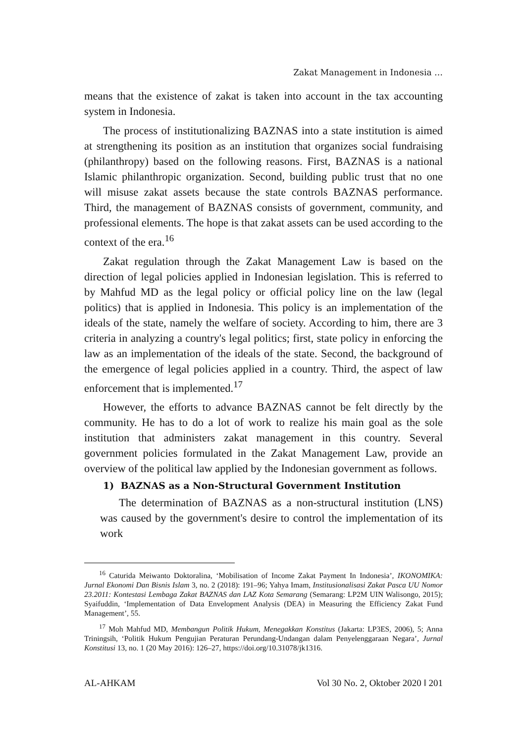Zakat Management in Indonesia …
means that the existence of zakat is taken into account in the tax accounting system in Indonesia.
The process of institutionalizing BAZNAS into a state institution is aimed at strengthening its position as an institution that organizes social fundraising (philanthropy) based on the following reasons. First, BAZNAS is a national Islamic philanthropic organization. Second, building public trust that no one will misuse zakat assets because the state controls BAZNAS performance. Third, the management of BAZNAS consists of government, community, and professional elements. The hope is that zakat assets can be used according to the context of the era.<sup>16</sup>
Zakat regulation through the Zakat Management Law is based on the direction of legal policies applied in Indonesian legislation. This is referred to by Mahfud MD as the legal policy or official policy line on the law (legal politics) that is applied in Indonesia. This policy is an implementation of the ideals of the state, namely the welfare of society. According to him, there are 3 criteria in analyzing a country's legal politics; first, state policy in enforcing the law as an implementation of the ideals of the state. Second, the background of the emergence of legal policies applied in a country. Third, the aspect of law enforcement that is implemented.<sup>17</sup>
However, the efforts to advance BAZNAS cannot be felt directly by the community. He has to do a lot of work to realize his main goal as the sole institution that administers zakat management in this country. Several government policies formulated in the Zakat Management Law, provide an overview of the political law applied by the Indonesian government as follows.
1) BAZNAS as a Non-Structural Government Institution
The determination of BAZNAS as a non-structural institution (LNS) was caused by the government's desire to control the implementation of its work
<sup>16</sup> Caturida Meiwanto Doktoralina, ‘Mobilisation of Income Zakat Payment In Indonesia’, IKONOMIKA: Jurnal Ekonomi Dan Bisnis Islam 3, no. 2 (2018): 191–96; Yahya Imam, Institusionalisasi Zakat Pasca UU Nomor 23.2011: Kontestasi Lembaga Zakat BAZNAS dan LAZ Kota Semarang (Semarang: LP2M UIN Walisongo, 2015); Syaifuddin, ‘Implementation of Data Envelopment Analysis (DEA) in Measuring the Efficiency Zakat Fund Management’, 55.
<sup>17</sup> Moh Mahfud MD, Membangun Politik Hukum, Menegakkan Konstitus (Jakarta: LP3ES, 2006), 5; Anna Triningsih, ‘Politik Hukum Pengujian Peraturan Perundang-Undangan dalam Penyelenggaraan Negara’, Jurnal Konstitusi 13, no. 1 (20 May 2016): 126–27, https://doi.org/10.31078/jk1316.
AL-AHKAM Vol 30 No. 2, Oktober 2020 ‖ 201